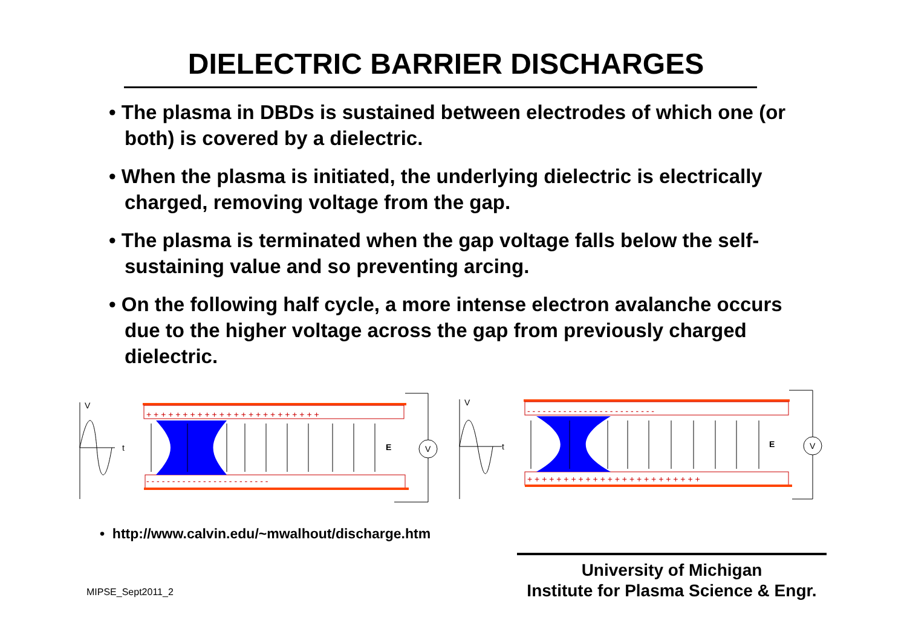DIELECTRIC BARRIER DISCHARGES
• The plasma in DBDs is sustained between electrodes of which one (or both) is covered by a dielectric.
• When the plasma is initiated, the underlying dielectric is electrically charged, removing voltage from the gap.
• The plasma is terminated when the gap voltage falls below the self-sustaining value and so preventing arcing.
• On the following half cycle, a more intense electron avalanche occurs due to the higher voltage across the gap from previously charged dielectric.
V
t
V
t
V
V
E
E
+ + + + + + + + + + + + + + + + + + + + + + + +
- - - - - - - - - - - - - - - - - - - - - - - -
- - - - - - - - - - - - - - - - - - - - - - - - -
+ + + + + + + + + + + + + + + + + + + + + + + +
• http://www.calvin.edu/~mwalhout/discharge.htm
MIPSE_Sept2011_2
University of Michigan
Institute for Plasma Science & Engr.